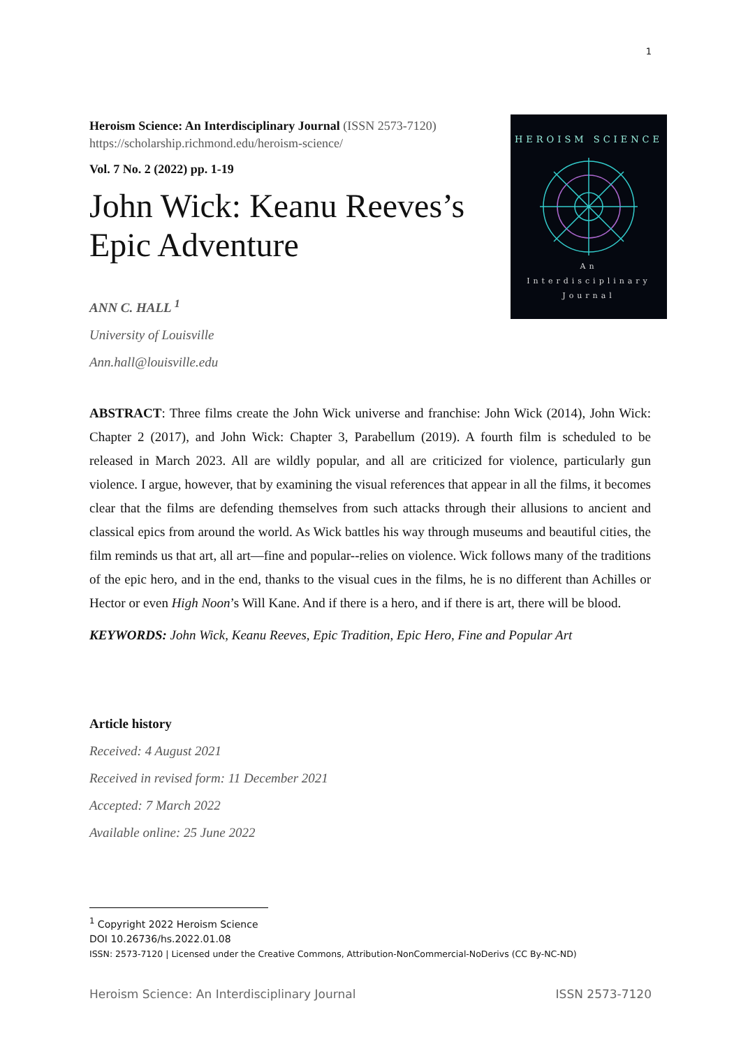1
Heroism Science: An Interdisciplinary Journal (ISSN 2573-7120) https://scholarship.richmond.edu/heroism-science/
Vol. 7 No. 2 (2022) pp. 1-19
John Wick: Keanu Reeves’s Epic Adventure
ANN C. HALL <sup>1</sup>
University of Louisville
Ann.hall@louisville.edu
HEROISM SCIENCE
An
Interdisciplinary
Journal
ABSTRACT: Three films create the John Wick universe and franchise: John Wick (2014), John Wick: Chapter 2 (2017), and John Wick: Chapter 3, Parabellum (2019). A fourth film is scheduled to be released in March 2023. All are wildly popular, and all are criticized for violence, particularly gun violence. I argue, however, that by examining the visual references that appear in all the films, it becomes clear that the films are defending themselves from such attacks through their allusions to ancient and classical epics from around the world. As Wick battles his way through museums and beautiful cities, the film reminds us that art, all art—fine and popular--relies on violence. Wick follows many of the traditions of the epic hero, and in the end, thanks to the visual cues in the films, he is no different than Achilles or Hector or even High Noon’s Will Kane. And if there is a hero, and if there is art, there will be blood.
KEYWORDS: John Wick, Keanu Reeves, Epic Tradition, Epic Hero, Fine and Popular Art
Article history
Received: 4 August 2021
Received in revised form: 11 December 2021
Accepted: 7 March 2022
Available online: 25 June 2022
<sup>1</sup> Copyright 2022 Heroism Science
DOI 10.26736/hs.2022.01.08
ISSN: 2573-7120 | Licensed under the Creative Commons, Attribution-NonCommercial-NoDerivs (CC By-NC-ND)
Heroism Science: An Interdisciplinary Journal ISSN 2573-7120